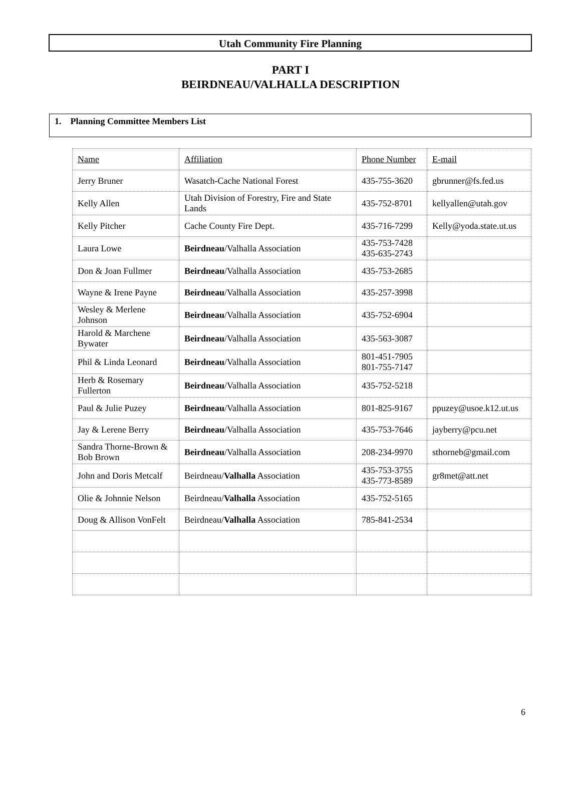Utah Community Fire Planning
PART I
BEIRDNEAU/VALHALLA DESCRIPTION
1. Planning Committee Members List
| Name | Affiliation | Phone Number | E-mail |
| Jerry Bruner | Wasatch-Cache National Forest | 435-755-3620 | gbrunner@fs.fed.us |
| Kelly Allen | Utah Division of Forestry, Fire and State Lands | 435-752-8701 | kellyallen@utah.gov |
| Kelly Pitcher | Cache County Fire Dept. | 435-716-7299 | Kelly@yoda.state.ut.us |
| Laura Lowe | Beirdneau /Valhalla Association | 435-753-7428 435-635-2743 | |
| Don & Joan Fullmer | Beirdneau /Valhalla Association | 435-753-2685 | |
| Wayne & Irene Payne | Beirdneau /Valhalla Association | 435-257-3998 | |
| Wesley & Merlene Johnson | Beirdneau /Valhalla Association | 435-752-6904 | |
| Harold & Marchene Bywater | Beirdneau /Valhalla Association | 435-563-3087 | |
| Phil & Linda Leonard | Beirdneau /Valhalla Association | 801-451-7905 801-755-7147 | |
| Herb & Rosemary Fullerton | Beirdneau /Valhalla Association | 435-752-5218 | |
| Paul & Julie Puzey | Beirdneau /Valhalla Association | 801-825-9167 | ppuzey@usoe.k12.ut.us |
| Jay & Lerene Berry | Beirdneau /Valhalla Association | 435-753-7646 | jayberry@pcu.net |
| Sandra Thorne-Brown & Bob Brown | Beirdneau /Valhalla Association | 208-234-9970 | sthorneb@gmail.com |
| John and Doris Metcalf | Beirdneau/ Valhalla Association | 435-753-3755 435-773-8589 | gr8met@att.net |
| Olie & Johnnie Nelson | Beirdneau/ Valhalla Association | 435-752-5165 | |
| Doug & Allison VonFelt | Beirdneau/ Valhalla Association | 785-841-2534 | |
6